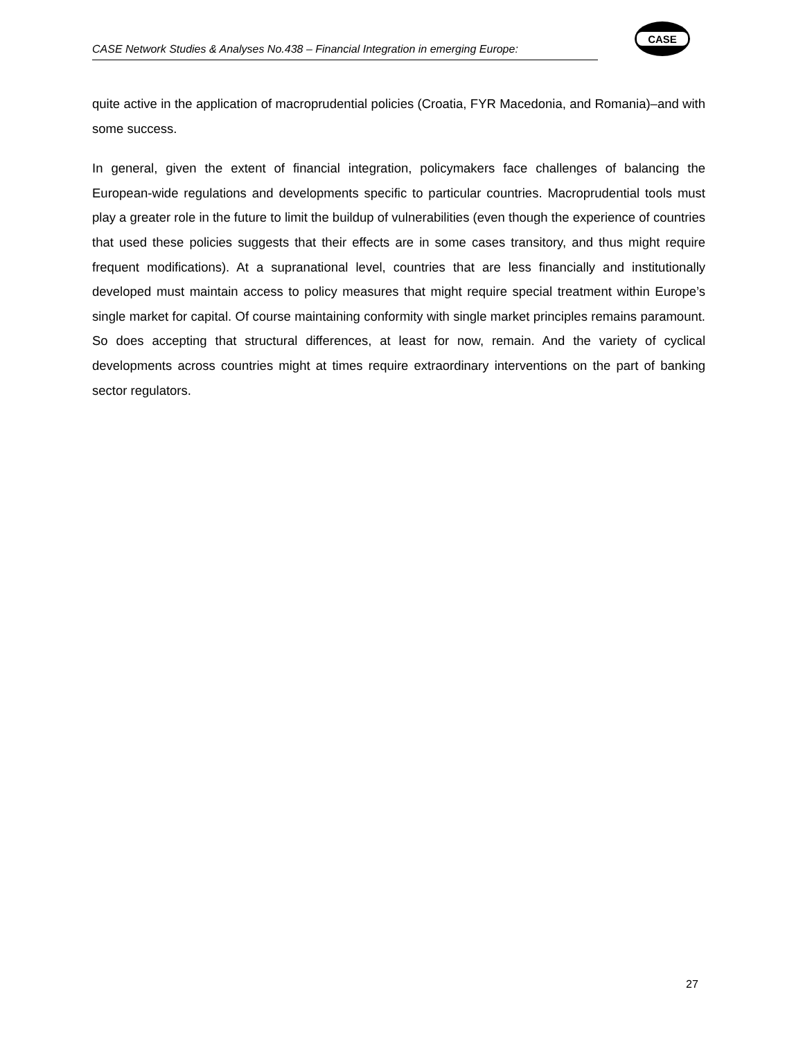CASE Network Studies & Analyses No.438 – Financial Integration in emerging Europe:
CASE
quite active in the application of macroprudential policies (Croatia, FYR Macedonia, and Romania)–and with some success.
In general, given the extent of financial integration, policymakers face challenges of balancing the European-wide regulations and developments specific to particular countries. Macroprudential tools must play a greater role in the future to limit the buildup of vulnerabilities (even though the experience of countries that used these policies suggests that their effects are in some cases transitory, and thus might require frequent modifications). At a supranational level, countries that are less financially and institutionally developed must maintain access to policy measures that might require special treatment within Europe’s single market for capital. Of course maintaining conformity with single market principles remains paramount. So does accepting that structural differences, at least for now, remain. And the variety of cyclical developments across countries might at times require extraordinary interventions on the part of banking sector regulators.
27